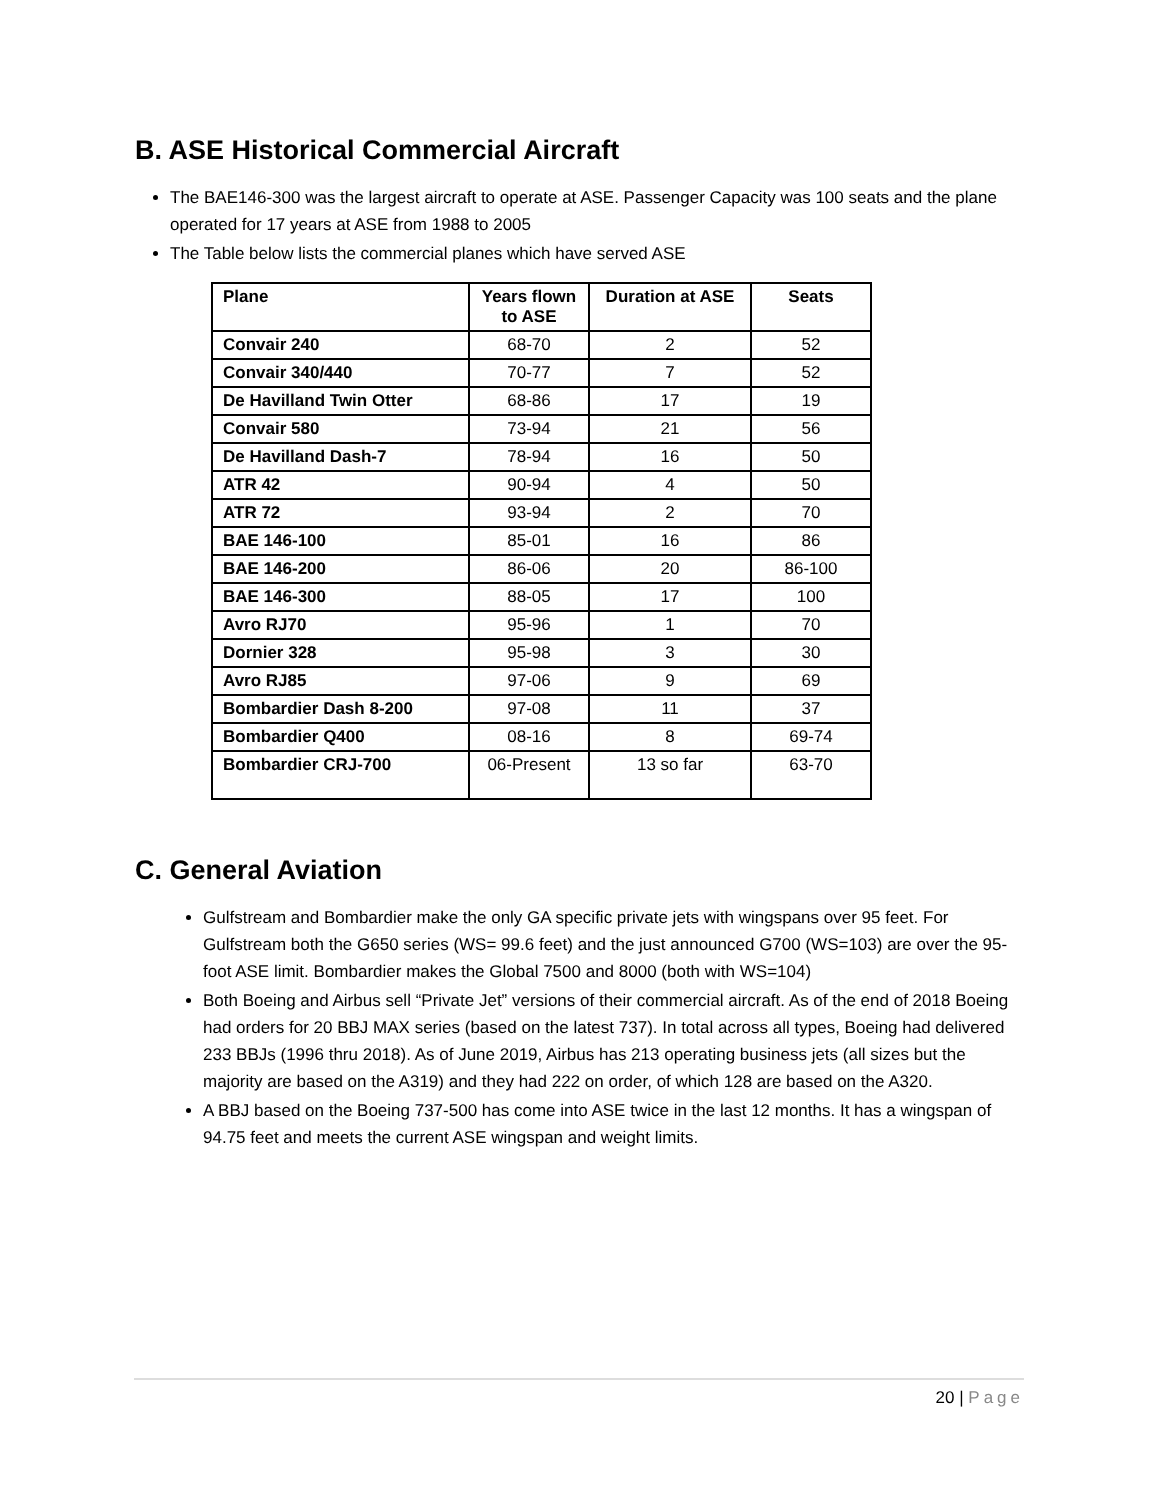B. ASE Historical Commercial Aircraft
The BAE146-300 was the largest aircraft to operate at ASE. Passenger Capacity was 100 seats and the plane operated for 17 years at ASE from 1988 to 2005
The Table below lists the commercial planes which have served ASE
| Plane | Years flown to ASE | Duration at ASE | Seats |
| --- | --- | --- | --- |
| Convair 240 | 68-70 | 2 | 52 |
| Convair 340/440 | 70-77 | 7 | 52 |
| De Havilland Twin Otter | 68-86 | 17 | 19 |
| Convair 580 | 73-94 | 21 | 56 |
| De Havilland Dash-7 | 78-94 | 16 | 50 |
| ATR 42 | 90-94 | 4 | 50 |
| ATR 72 | 93-94 | 2 | 70 |
| BAE 146-100 | 85-01 | 16 | 86 |
| BAE 146-200 | 86-06 | 20 | 86-100 |
| BAE 146-300 | 88-05 | 17 | 100 |
| Avro RJ70 | 95-96 | 1 | 70 |
| Dornier 328 | 95-98 | 3 | 30 |
| Avro RJ85 | 97-06 | 9 | 69 |
| Bombardier Dash 8-200 | 97-08 | 11 | 37 |
| Bombardier Q400 | 08-16 | 8 | 69-74 |
| Bombardier CRJ-700 | 06-Present | 13 so far | 63-70 |
C. General Aviation
Gulfstream and Bombardier make the only GA specific private jets with wingspans over 95 feet. For Gulfstream both the G650 series (WS= 99.6 feet) and the just announced G700 (WS=103) are over the 95-foot ASE limit. Bombardier makes the Global 7500 and 8000 (both with WS=104)
Both Boeing and Airbus sell “Private Jet” versions of their commercial aircraft. As of the end of 2018 Boeing had orders for 20 BBJ MAX series (based on the latest 737). In total across all types, Boeing had delivered 233 BBJs (1996 thru 2018). As of June 2019, Airbus has 213 operating business jets (all sizes but the majority are based on the A319) and they had 222 on order, of which 128 are based on the A320.
A BBJ based on the Boeing 737-500 has come into ASE twice in the last 12 months. It has a wingspan of 94.75 feet and meets the current ASE wingspan and weight limits.
20 | Page